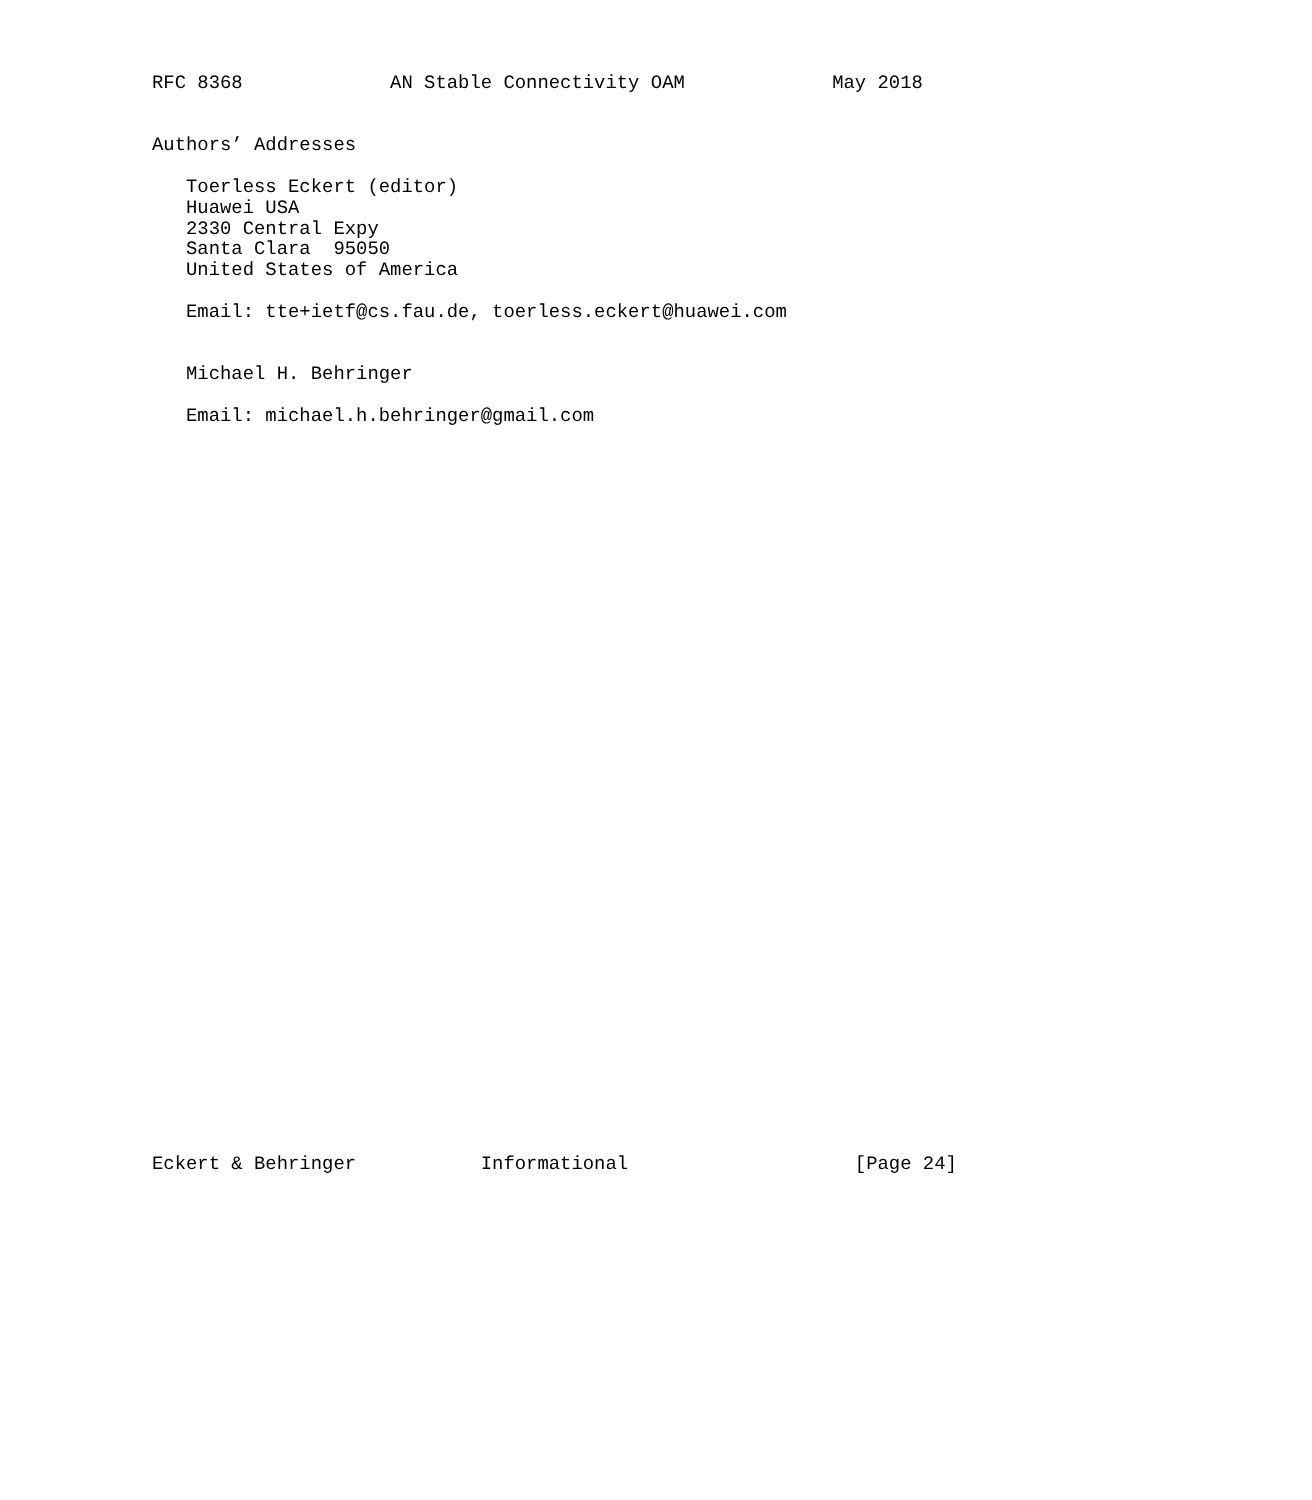RFC 8368             AN Stable Connectivity OAM             May 2018


Authors’ Addresses

   Toerless Eckert (editor)
   Huawei USA
   2330 Central Expy
   Santa Clara  95050
   United States of America

   Email: tte+ietf@cs.fau.de, toerless.eckert@huawei.com


   Michael H. Behringer

   Email: michael.h.behringer@gmail.com



































Eckert & Behringer           Informational                    [Page 24]